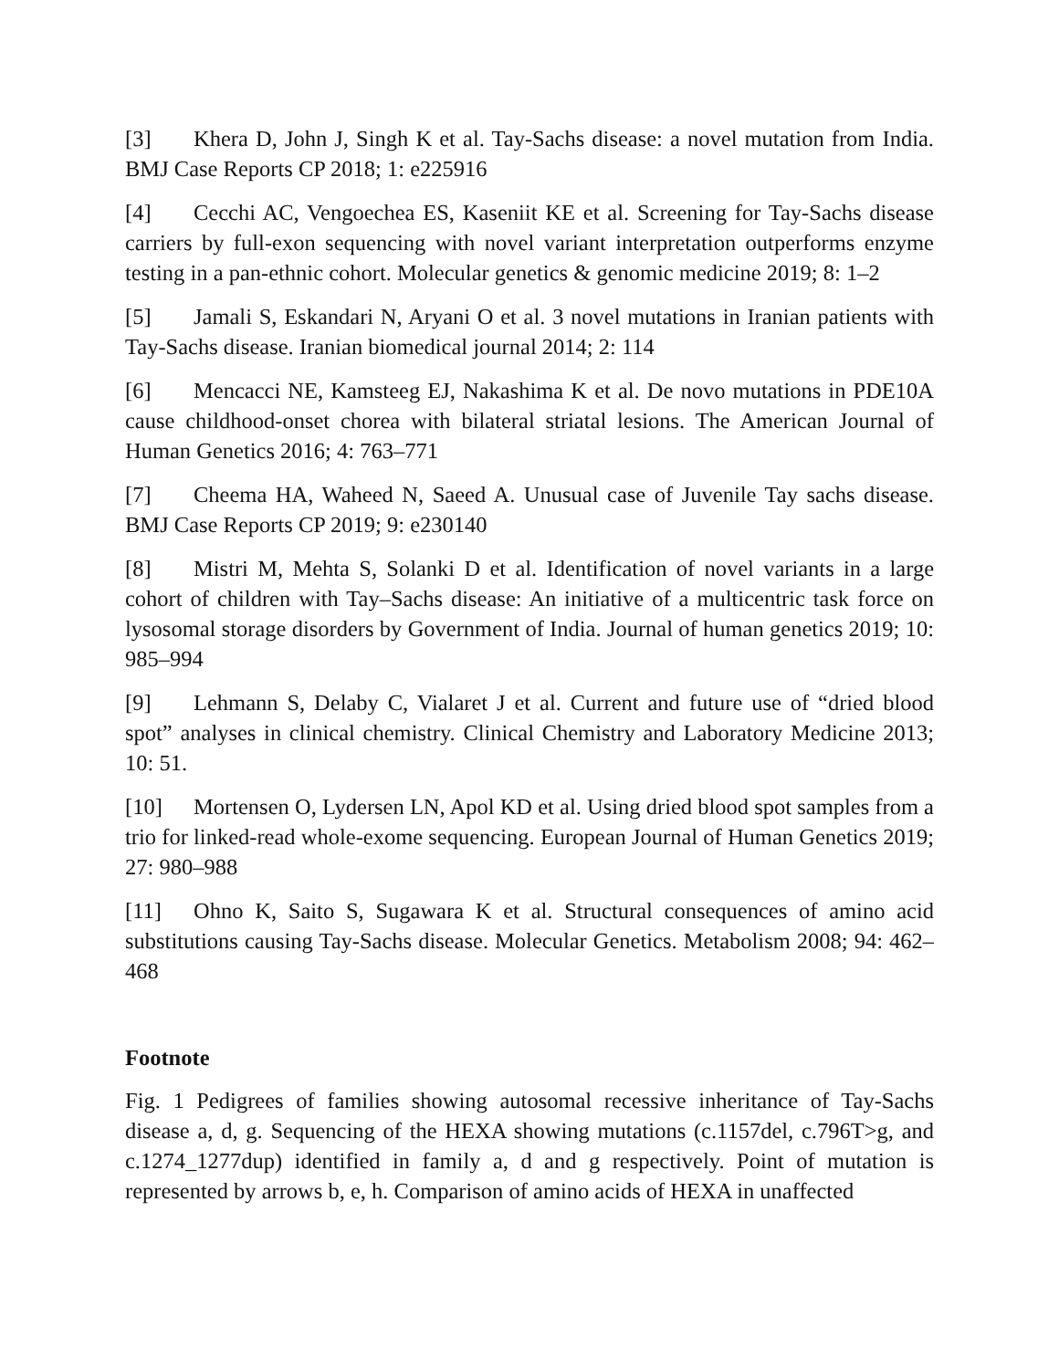[3] Khera D, John J, Singh K et al. Tay-Sachs disease: a novel mutation from India. BMJ Case Reports CP 2018; 1: e225916
[4] Cecchi AC, Vengoechea ES, Kaseniit KE et al. Screening for Tay-Sachs disease carriers by full-exon sequencing with novel variant interpretation outperforms enzyme testing in a pan-ethnic cohort. Molecular genetics & genomic medicine 2019; 8: 1–2
[5] Jamali S, Eskandari N, Aryani O et al. 3 novel mutations in Iranian patients with Tay-Sachs disease. Iranian biomedical journal 2014; 2: 114
[6] Mencacci NE, Kamsteeg EJ, Nakashima K et al. De novo mutations in PDE10A cause childhood-onset chorea with bilateral striatal lesions. The American Journal of Human Genetics 2016; 4: 763–771
[7] Cheema HA, Waheed N, Saeed A. Unusual case of Juvenile Tay sachs disease. BMJ Case Reports CP 2019; 9: e230140
[8] Mistri M, Mehta S, Solanki D et al. Identification of novel variants in a large cohort of children with Tay–Sachs disease: An initiative of a multicentric task force on lysosomal storage disorders by Government of India. Journal of human genetics 2019; 10: 985–994
[9] Lehmann S, Delaby C, Vialaret J et al. Current and future use of “dried blood spot” analyses in clinical chemistry. Clinical Chemistry and Laboratory Medicine 2013; 10: 51.
[10] Mortensen O, Lydersen LN, Apol KD et al. Using dried blood spot samples from a trio for linked-read whole-exome sequencing. European Journal of Human Genetics 2019; 27: 980–988
[11] Ohno K, Saito S, Sugawara K et al. Structural consequences of amino acid substitutions causing Tay-Sachs disease. Molecular Genetics. Metabolism 2008; 94: 462–468
Footnote
Fig. 1 Pedigrees of families showing autosomal recessive inheritance of Tay-Sachs disease a, d, g. Sequencing of the HEXA showing mutations (c.1157del, c.796T>g, and c.1274_1277dup) identified in family a, d and g respectively. Point of mutation is represented by arrows b, e, h. Comparison of amino acids of HEXA in unaffected